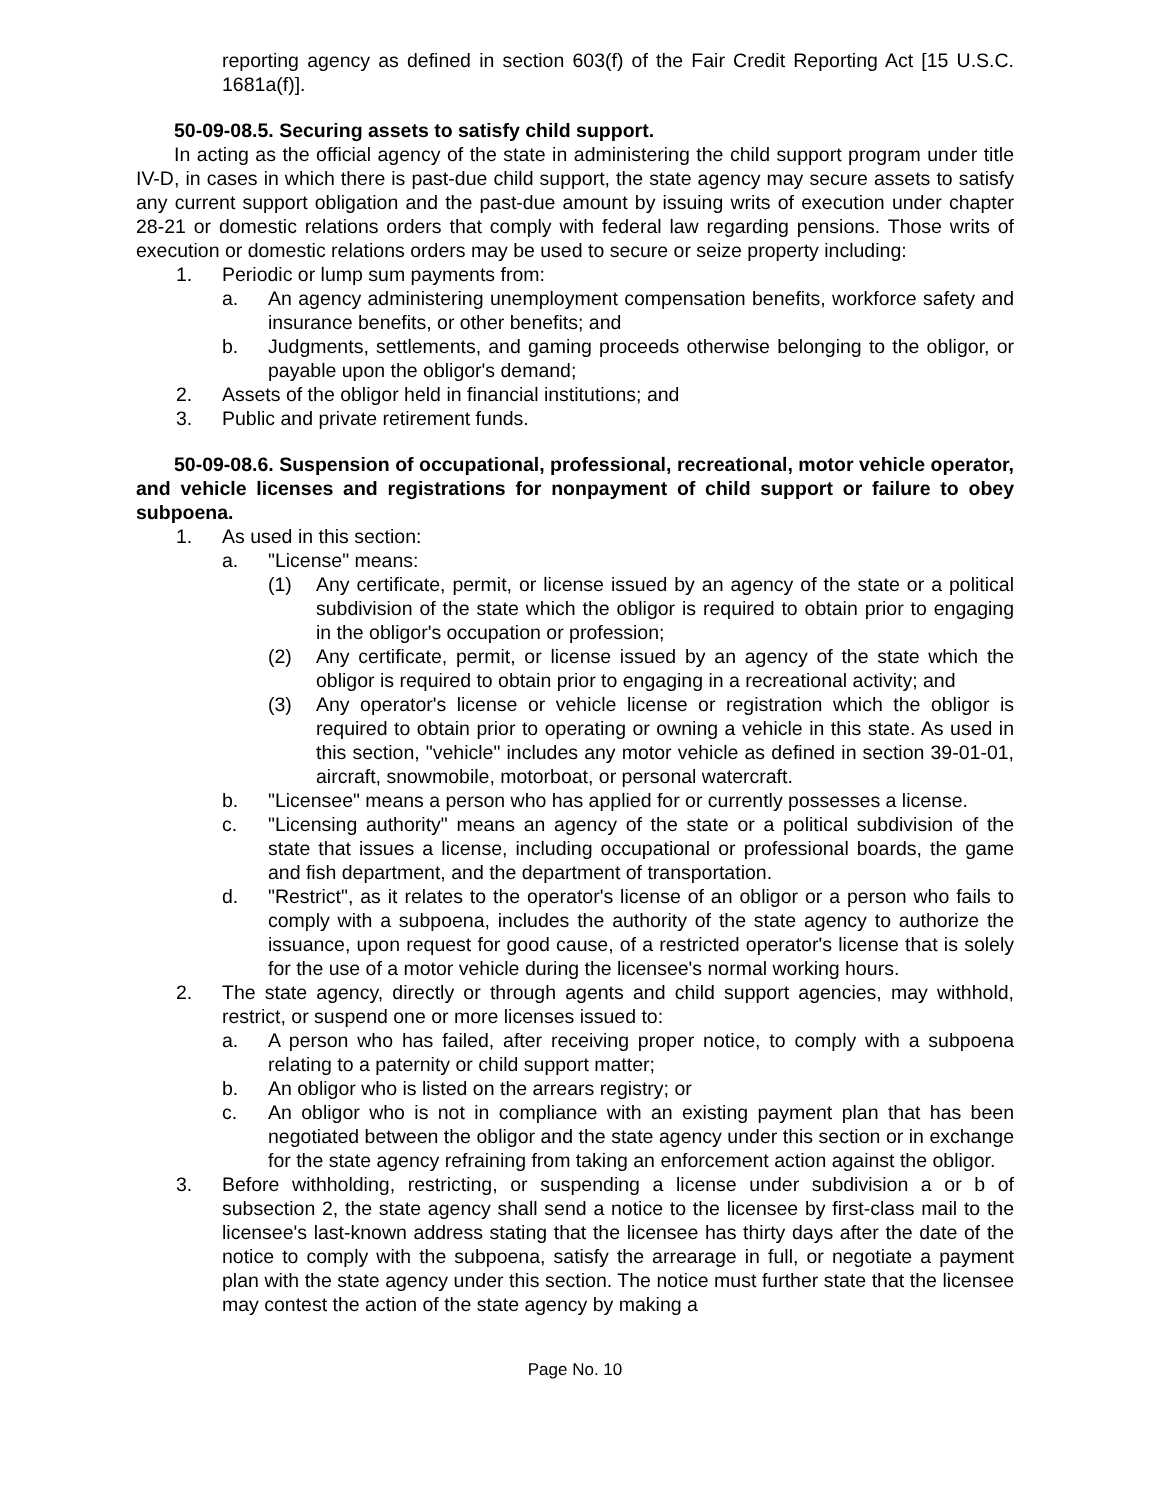reporting agency as defined in section 603(f) of the Fair Credit Reporting Act [15 U.S.C. 1681a(f)].
50-09-08.5. Securing assets to satisfy child support.
In acting as the official agency of the state in administering the child support program under title IV-D, in cases in which there is past-due child support, the state agency may secure assets to satisfy any current support obligation and the past-due amount by issuing writs of execution under chapter 28-21 or domestic relations orders that comply with federal law regarding pensions. Those writs of execution or domestic relations orders may be used to secure or seize property including:
1. Periodic or lump sum payments from:
a. An agency administering unemployment compensation benefits, workforce safety and insurance benefits, or other benefits; and
b. Judgments, settlements, and gaming proceeds otherwise belonging to the obligor, or payable upon the obligor's demand;
2. Assets of the obligor held in financial institutions; and
3. Public and private retirement funds.
50-09-08.6. Suspension of occupational, professional, recreational, motor vehicle operator, and vehicle licenses and registrations for nonpayment of child support or failure to obey subpoena.
1. As used in this section:
a. "License" means:
(1) Any certificate, permit, or license issued by an agency of the state or a political subdivision of the state which the obligor is required to obtain prior to engaging in the obligor's occupation or profession;
(2) Any certificate, permit, or license issued by an agency of the state which the obligor is required to obtain prior to engaging in a recreational activity; and
(3) Any operator's license or vehicle license or registration which the obligor is required to obtain prior to operating or owning a vehicle in this state. As used in this section, "vehicle" includes any motor vehicle as defined in section 39-01-01, aircraft, snowmobile, motorboat, or personal watercraft.
b. "Licensee" means a person who has applied for or currently possesses a license.
c. "Licensing authority" means an agency of the state or a political subdivision of the state that issues a license, including occupational or professional boards, the game and fish department, and the department of transportation.
d. "Restrict", as it relates to the operator's license of an obligor or a person who fails to comply with a subpoena, includes the authority of the state agency to authorize the issuance, upon request for good cause, of a restricted operator's license that is solely for the use of a motor vehicle during the licensee's normal working hours.
2. The state agency, directly or through agents and child support agencies, may withhold, restrict, or suspend one or more licenses issued to:
a. A person who has failed, after receiving proper notice, to comply with a subpoena relating to a paternity or child support matter;
b. An obligor who is listed on the arrears registry; or
c. An obligor who is not in compliance with an existing payment plan that has been negotiated between the obligor and the state agency under this section or in exchange for the state agency refraining from taking an enforcement action against the obligor.
3. Before withholding, restricting, or suspending a license under subdivision a or b of subsection 2, the state agency shall send a notice to the licensee by first-class mail to the licensee's last-known address stating that the licensee has thirty days after the date of the notice to comply with the subpoena, satisfy the arrearage in full, or negotiate a payment plan with the state agency under this section. The notice must further state that the licensee may contest the action of the state agency by making a
Page No. 10